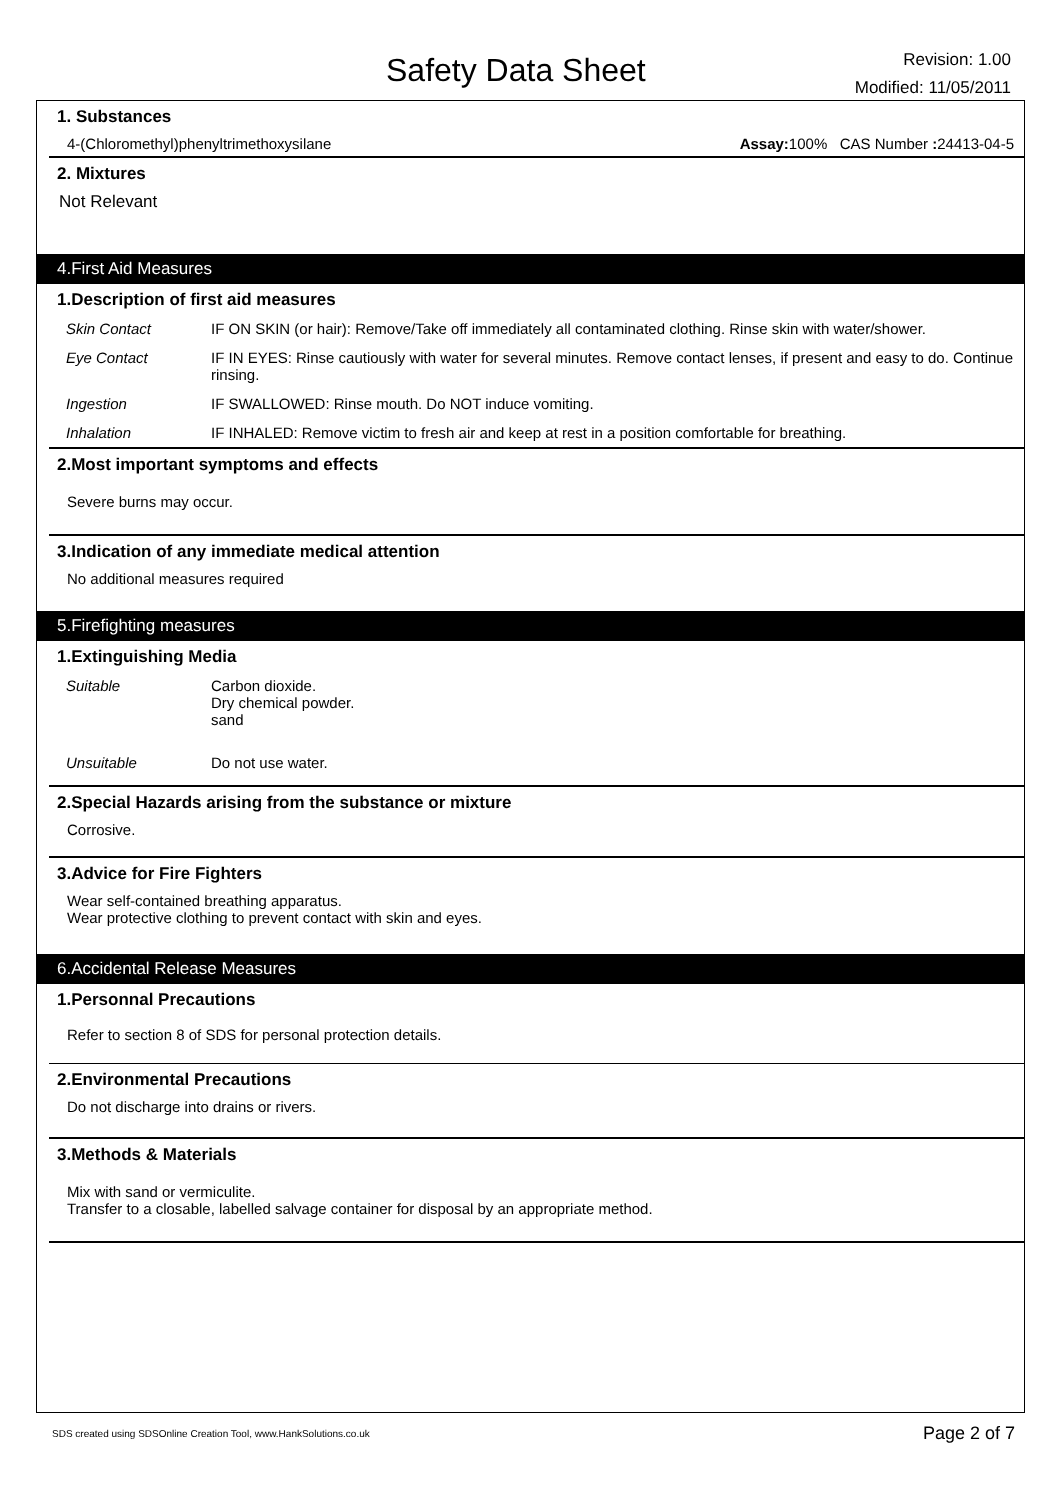Safety Data Sheet
Revision: 1.00
Modified: 11/05/2011
1. Substances
4-(Chloromethyl)phenyltrimethoxysilane Assay: 100% CAS Number : 24413-04-5
2. Mixtures
Not Relevant
4.First Aid Measures
1.Description of first aid measures
| Skin Contact | IF ON SKIN (or hair): Remove/Take off immediately all contaminated clothing. Rinse skin with water/shower. |
| Eye Contact | IF IN EYES: Rinse cautiously with water for several minutes. Remove contact lenses, if present and easy to do. Continue rinsing. |
| Ingestion | IF SWALLOWED: Rinse mouth. Do NOT induce vomiting. |
| Inhalation | IF INHALED: Remove victim to fresh air and keep at rest in a position comfortable for breathing. |
2.Most important symptoms and effects
Severe burns may occur.
3.Indication of any immediate medical attention
No additional measures required
5.Firefighting measures
1.Extinguishing Media
| Suitable | Carbon dioxide. Dry chemical powder. sand |
| Unsuitable | Do not use water. |
2.Special Hazards arising from the substance or mixture
Corrosive.
3.Advice for Fire Fighters
Wear self-contained breathing apparatus.
Wear protective clothing to prevent contact with skin and eyes.
6.Accidental Release Measures
1.Personnal Precautions
Refer to section 8 of SDS for personal protection details.
2.Environmental Precautions
Do not discharge into drains or rivers.
3.Methods & Materials
Mix with sand or vermiculite.
Transfer to a closable, labelled salvage container for disposal by an appropriate method.
SDS created using SDSOnline Creation Tool, www.HankSolutions.co.uk Page 2 of 7